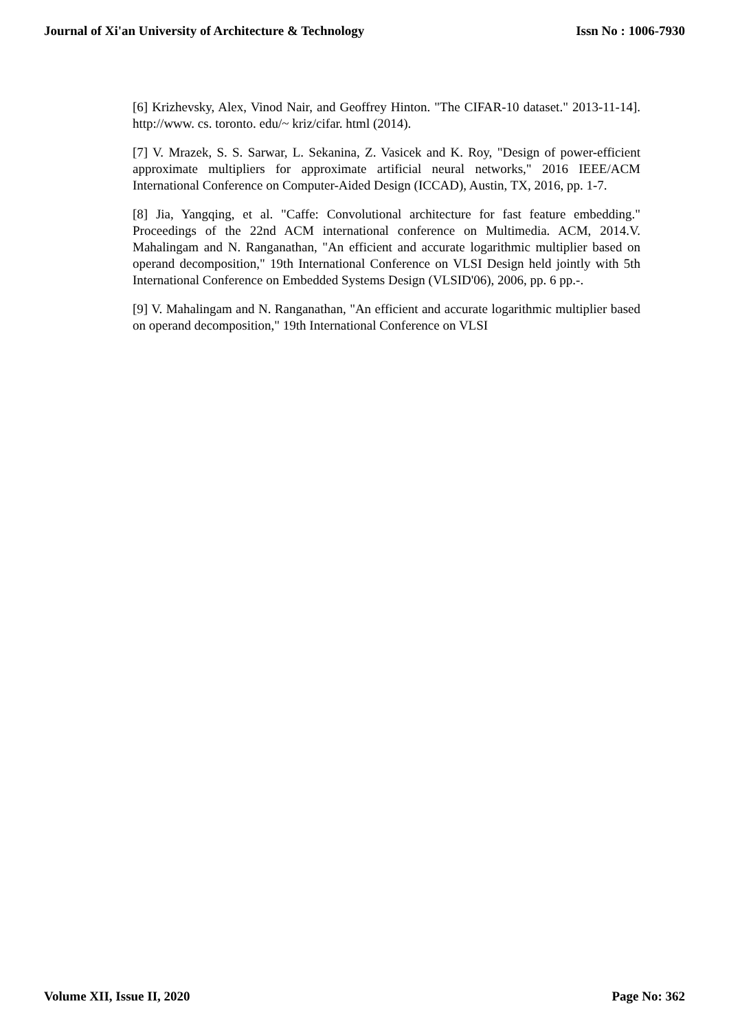Journal of Xi'an University of Architecture & Technology Issn No : 1006-7930
[6] Krizhevsky, Alex, Vinod Nair, and Geoffrey Hinton. "The CIFAR-10 dataset." 2013-11-14]. http://www. cs. toronto. edu/~ kriz/cifar. html (2014).
[7] V. Mrazek, S. S. Sarwar, L. Sekanina, Z. Vasicek and K. Roy, "Design of power-efficient approximate multipliers for approximate artificial neural networks," 2016 IEEE/ACM International Conference on Computer-Aided Design (ICCAD), Austin, TX, 2016, pp. 1-7.
[8] Jia, Yangqing, et al. "Caffe: Convolutional architecture for fast feature embedding." Proceedings of the 22nd ACM international conference on Multimedia. ACM, 2014.V. Mahalingam and N. Ranganathan, "An efficient and accurate logarithmic multiplier based on operand decomposition," 19th International Conference on VLSI Design held jointly with 5th International Conference on Embedded Systems Design (VLSID'06), 2006, pp. 6 pp.-.
[9] V. Mahalingam and N. Ranganathan, "An efficient and accurate logarithmic multiplier based on operand decomposition," 19th International Conference on VLSI
Volume XII, Issue II, 2020 Page No: 362